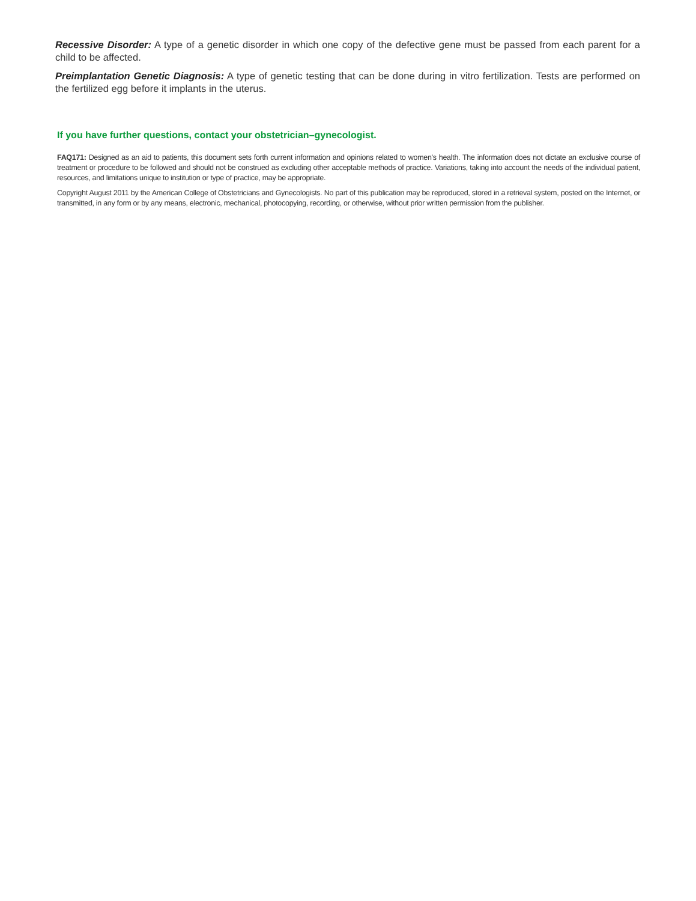Recessive Disorder: A type of a genetic disorder in which one copy of the defective gene must be passed from each parent for a child to be affected.
Preimplantation Genetic Diagnosis: A type of genetic testing that can be done during in vitro fertilization. Tests are performed on the fertilized egg before it implants in the uterus.
If you have further questions, contact your obstetrician–gynecologist.
FAQ171: Designed as an aid to patients, this document sets forth current information and opinions related to women’s health. The information does not dictate an exclusive course of treatment or procedure to be followed and should not be construed as excluding other acceptable methods of practice. Variations, taking into account the needs of the individual patient, resources, and limitations unique to institution or type of practice, may be appropriate.
Copyright August 2011 by the American College of Obstetricians and Gynecologists. No part of this publication may be reproduced, stored in a retrieval system, posted on the Internet, or transmitted, in any form or by any means, electronic, mechanical, photocopying, recording, or otherwise, without prior written permission from the publisher.